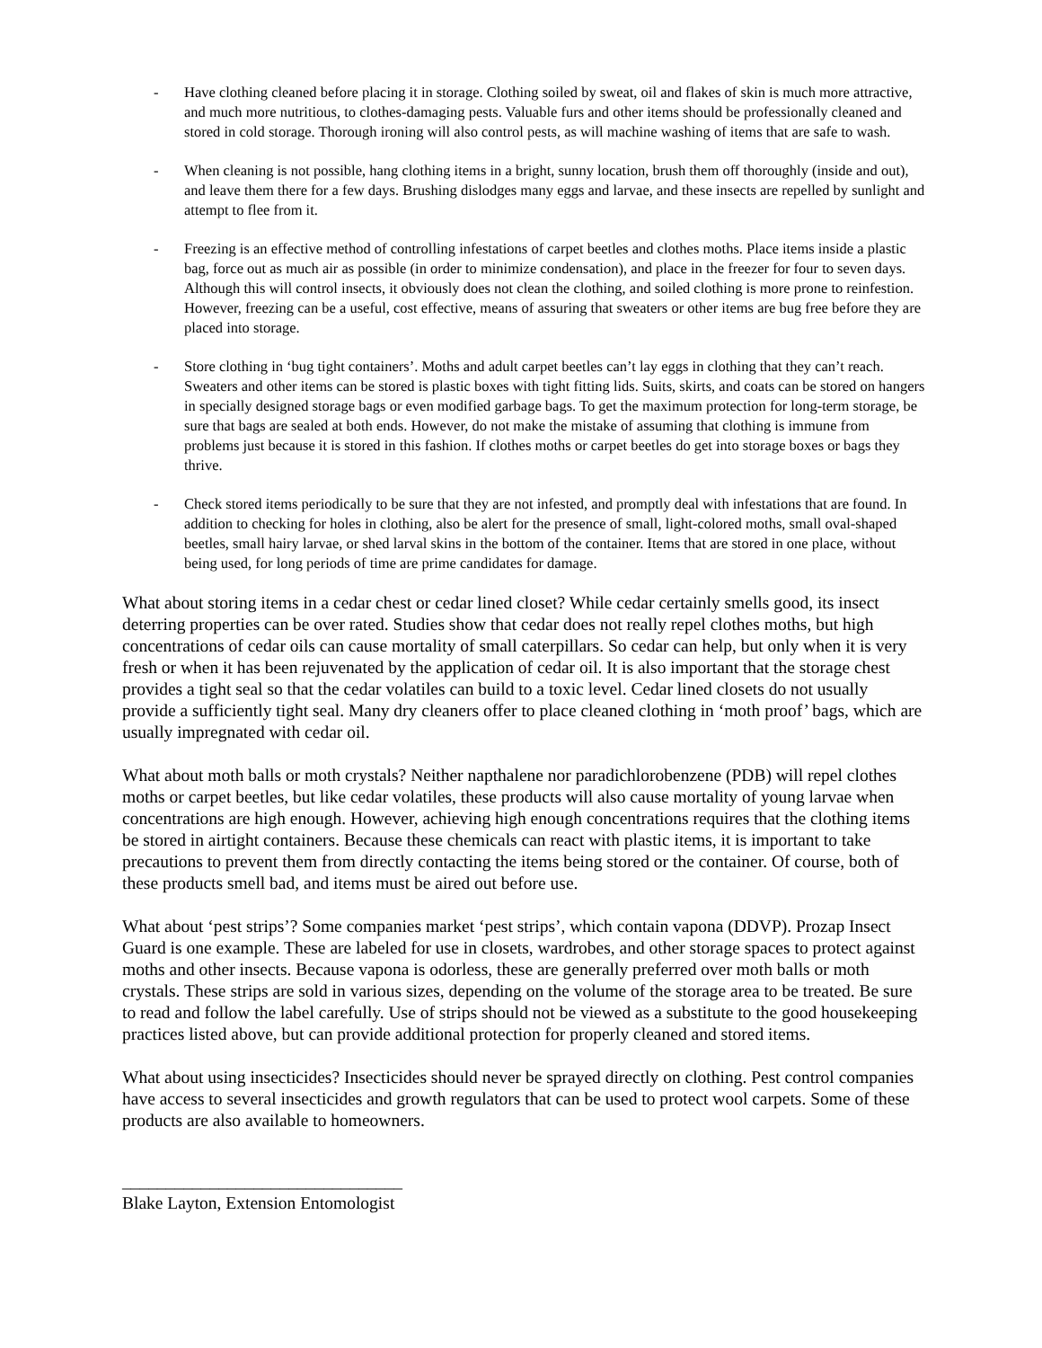- Have clothing cleaned before placing it in storage. Clothing soiled by sweat, oil and flakes of skin is much more attractive, and much more nutritious, to clothes-damaging pests. Valuable furs and other items should be professionally cleaned and stored in cold storage. Thorough ironing will also control pests, as will machine washing of items that are safe to wash.
- When cleaning is not possible, hang clothing items in a bright, sunny location, brush them off thoroughly (inside and out), and leave them there for a few days. Brushing dislodges many eggs and larvae, and these insects are repelled by sunlight and attempt to flee from it.
- Freezing is an effective method of controlling infestations of carpet beetles and clothes moths. Place items inside a plastic bag, force out as much air as possible (in order to minimize condensation), and place in the freezer for four to seven days. Although this will control insects, it obviously does not clean the clothing, and soiled clothing is more prone to reinfestion. However, freezing can be a useful, cost effective, means of assuring that sweaters or other items are bug free before they are placed into storage.
- Store clothing in ‘bug tight containers’. Moths and adult carpet beetles can’t lay eggs in clothing that they can’t reach. Sweaters and other items can be stored is plastic boxes with tight fitting lids. Suits, skirts, and coats can be stored on hangers in specially designed storage bags or even modified garbage bags. To get the maximum protection for long-term storage, be sure that bags are sealed at both ends. However, do not make the mistake of assuming that clothing is immune from problems just because it is stored in this fashion. If clothes moths or carpet beetles do get into storage boxes or bags they thrive.
- Check stored items periodically to be sure that they are not infested, and promptly deal with infestations that are found. In addition to checking for holes in clothing, also be alert for the presence of small, light-colored moths, small oval-shaped beetles, small hairy larvae, or shed larval skins in the bottom of the container. Items that are stored in one place, without being used, for long periods of time are prime candidates for damage.
What about storing items in a cedar chest or cedar lined closet? While cedar certainly smells good, its insect deterring properties can be over rated. Studies show that cedar does not really repel clothes moths, but high concentrations of cedar oils can cause mortality of small caterpillars. So cedar can help, but only when it is very fresh or when it has been rejuvenated by the application of cedar oil. It is also important that the storage chest provides a tight seal so that the cedar volatiles can build to a toxic level. Cedar lined closets do not usually provide a sufficiently tight seal. Many dry cleaners offer to place cleaned clothing in ‘moth proof’ bags, which are usually impregnated with cedar oil.
What about moth balls or moth crystals? Neither napthalene nor paradichlorobenzene (PDB) will repel clothes moths or carpet beetles, but like cedar volatiles, these products will also cause mortality of young larvae when concentrations are high enough. However, achieving high enough concentrations requires that the clothing items be stored in airtight containers. Because these chemicals can react with plastic items, it is important to take precautions to prevent them from directly contacting the items being stored or the container. Of course, both of these products smell bad, and items must be aired out before use.
What about ‘pest strips’? Some companies market ‘pest strips’, which contain vapona (DDVP). Prozap Insect Guard is one example. These are labeled for use in closets, wardrobes, and other storage spaces to protect against moths and other insects. Because vapona is odorless, these are generally preferred over moth balls or moth crystals. These strips are sold in various sizes, depending on the volume of the storage area to be treated. Be sure to read and follow the label carefully. Use of strips should not be viewed as a substitute to the good housekeeping practices listed above, but can provide additional protection for properly cleaned and stored items.
What about using insecticides? Insecticides should never be sprayed directly on clothing. Pest control companies have access to several insecticides and growth regulators that can be used to protect wool carpets. Some of these products are also available to homeowners.
________________________________
Blake Layton, Extension Entomologist